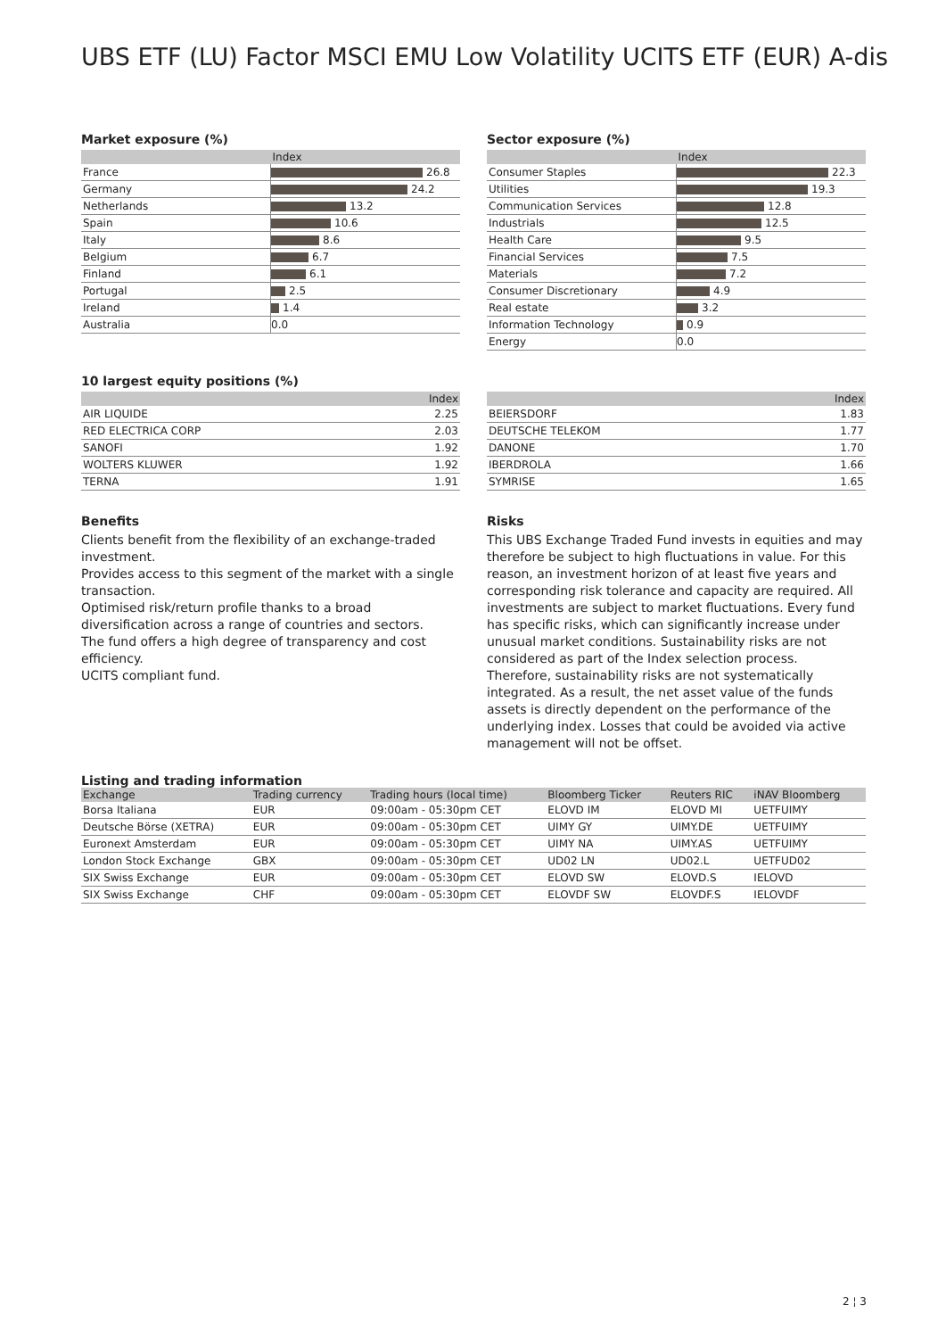UBS ETF (LU) Factor MSCI EMU Low Volatility UCITS ETF (EUR) A-dis
Market exposure (%)
| | Index |
| --- | --- |
| France | 26.8 |
| Germany | 24.2 |
| Netherlands | 13.2 |
| Spain | 10.6 |
| Italy | 8.6 |
| Belgium | 6.7 |
| Finland | 6.1 |
| Portugal | 2.5 |
| Ireland | 1.4 |
| Australia | 0.0 |
Sector exposure (%)
| | Index |
| --- | --- |
| Consumer Staples | 22.3 |
| Utilities | 19.3 |
| Communication Services | 12.8 |
| Industrials | 12.5 |
| Health Care | 9.5 |
| Financial Services | 7.5 |
| Materials | 7.2 |
| Consumer Discretionary | 4.9 |
| Real estate | 3.2 |
| Information Technology | 0.9 |
| Energy | 0.0 |
10 largest equity positions (%)
| | Index |
| --- | --- |
| AIR LIQUIDE | 2.25 |
| RED ELECTRICA CORP | 2.03 |
| SANOFI | 1.92 |
| WOLTERS KLUWER | 1.92 |
| TERNA | 1.91 |
| | Index |
| --- | --- |
| BEIERSDORF | 1.83 |
| DEUTSCHE TELEKOM | 1.77 |
| DANONE | 1.70 |
| IBERDROLA | 1.66 |
| SYMRISE | 1.65 |
Benefits
Clients benefit from the flexibility of an exchange-traded investment.
Provides access to this segment of the market with a single transaction.
Optimised risk/return profile thanks to a broad diversification across a range of countries and sectors.
The fund offers a high degree of transparency and cost efficiency.
UCITS compliant fund.
Risks
This UBS Exchange Traded Fund invests in equities and may therefore be subject to high fluctuations in value. For this reason, an investment horizon of at least five years and corresponding risk tolerance and capacity are required. All investments are subject to market fluctuations. Every fund has specific risks, which can significantly increase under unusual market conditions. Sustainability risks are not considered as part of the Index selection process. Therefore, sustainability risks are not systematically integrated. As a result, the net asset value of the funds assets is directly dependent on the performance of the underlying index. Losses that could be avoided via active management will not be offset.
Listing and trading information
| Exchange | Trading currency | Trading hours (local time) | Bloomberg Ticker | Reuters RIC | iNAV Bloomberg |
| --- | --- | --- | --- | --- | --- |
| Borsa Italiana | EUR | 09:00am - 05:30pm CET | ELOVD IM | ELOVD MI | UETFUIMY |
| Deutsche Börse (XETRA) | EUR | 09:00am - 05:30pm CET | UIMY GY | UIMY.DE | UETFUIMY |
| Euronext Amsterdam | EUR | 09:00am - 05:30pm CET | UIMY NA | UIMY.AS | UETFUIMY |
| London Stock Exchange | GBX | 09:00am - 05:30pm CET | UD02 LN | UD02.L | UETFUD02 |
| SIX Swiss Exchange | EUR | 09:00am - 05:30pm CET | ELOVD SW | ELOVD.S | IELOVD |
| SIX Swiss Exchange | CHF | 09:00am - 05:30pm CET | ELOVDF SW | ELOVDF.S | IELOVDF |
2 ¦ 3